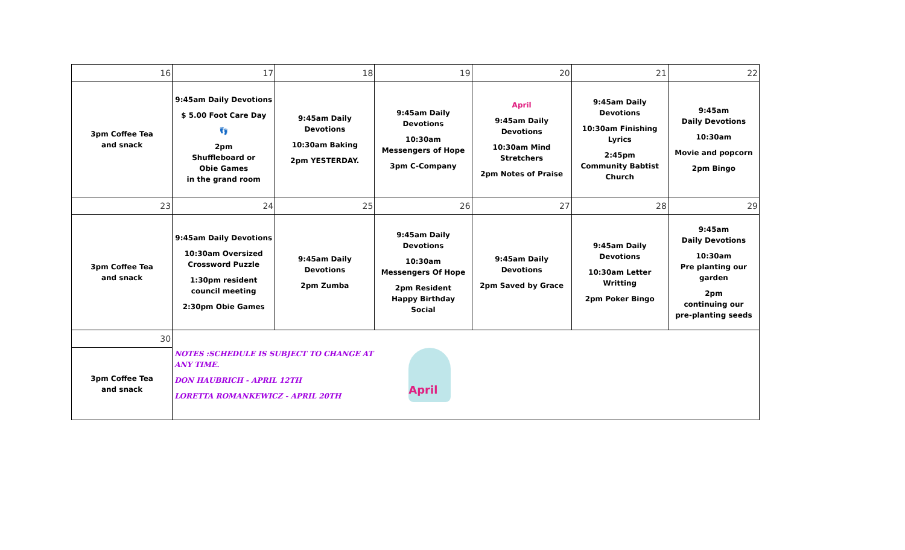| 16 | 17 | 18 | 19 | 20 | 21 | 22 |
| 3pm Coffee Tea and snack | 9:45am Daily Devotions $ 5.00 Foot Care Day 👣 2pm Shuffleboard or Obie Games in the grand room | 9:45am Daily Devotions 10:30am Baking 2pm YESTERDAY. | 9:45am Daily Devotions 10:30am Messengers of Hope 3pm C-Company | April 9:45am Daily Devotions 10:30am Mind Stretchers 2pm Notes of Praise | 9:45am Daily Devotions 10:30am Finishing Lyrics 2:45pm Community Babtist Church | 9:45am Daily Devotions 10:30am Movie and popcorn 2pm Bingo |
| 23 | 24 | 25 | 26 | 27 | 28 | 29 |
| 3pm Coffee Tea and snack | 9:45am Daily Devotions 10:30am Oversized Crossword Puzzle 1:30pm resident council meeting 2:30pm Obie Games | 9:45am Daily Devotions 2pm Zumba | 9:45am Daily Devotions 10:30am Messengers Of Hope 2pm Resident Happy Birthday Social | 9:45am Daily Devotions 2pm Saved by Grace | 9:45am Daily Devotions 10:30am Letter Writting 2pm Poker Bingo | 9:45am Daily Devotions 10:30am Pre planting our garden 2pm continuing our pre-planting seeds |
| 30 | NOTES :SCHEDULE IS SUBJECT TO CHANGE AT ANY TIME. DON HAUBRICH - APRIL 12TH LORETTA ROMANKEWICZ - APRIL 20TH April | | | | | |
| 3pm Coffee Tea and snack | | | | | | |